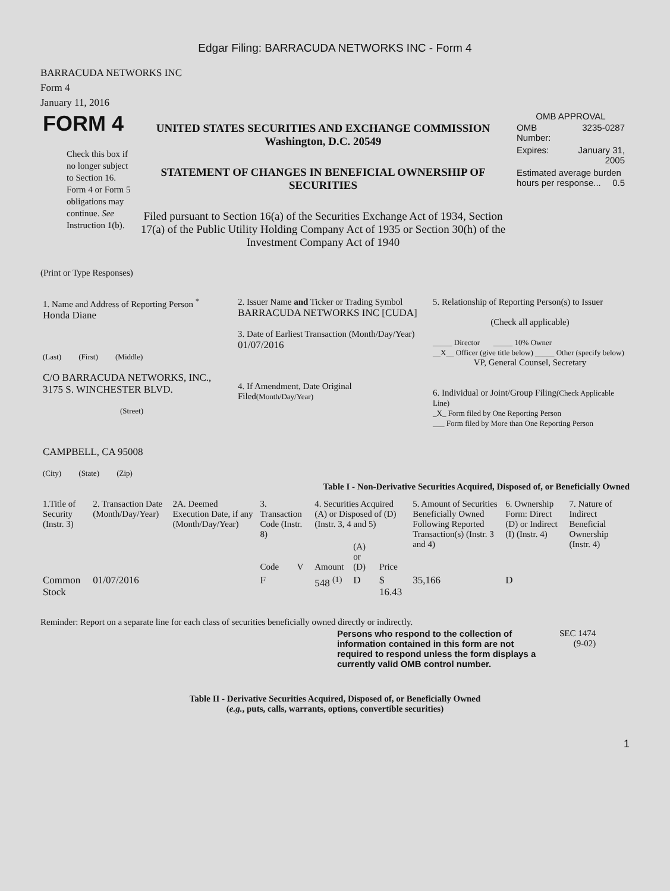Edgar Filing: BARRACUDA NETWORKS INC - Form 4
BARRACUDA NETWORKS INC
Form 4
January 11, 2016
| FORM 4 Check this box if no longer subject to Section 16. Form 4 or Form 5 obligations may continue. See Instruction 1(b). | UNITED STATES SECURITIES AND EXCHANGE COMMISSION Washington, D.C. 20549 STATEMENT OF CHANGES IN BENEFICIAL OWNERSHIP OF SECURITIES Filed pursuant to Section 16(a) of the Securities Exchange Act of 1934, Section 17(a) of the Public Utility Holding Company Act of 1935 or Section 30(h) of the Investment Company Act of 1940 | OMB APPROVAL / OMB Number: / 3235-0287 / / Expires: / January 31, 2005 / / Estimated average burden hours per response... 0.5 / / |
(Print or Type Responses)
| 1. Name and Address of Reporting Person <sup>*</sup> Honda Diane (Last) (First) (Middle) C/O BARRACUDA NETWORKS, INC., 3175 S. WINCHESTER BLVD. (Street) CAMPBELL, CA 95008 (City) (State) (Zip) | 2. Issuer Name and Ticker or Trading Symbol BARRACUDA NETWORKS INC [CUDA] 3. Date of Earliest Transaction (Month/Day/Year) 01/07/2016 4. If Amendment, Date Original Filed (Month/Day/Year) | 5. Relationship of Reporting Person(s) to Issuer (Check all applicable) _____ Director _____ 10% Owner __X__ Officer (give title below) _____ Other (specify below) VP, General Counsel, Secretary 6. Individual or Joint/Group Filing (Check Applicable Line) _X_ Form filed by One Reporting Person ___ Form filed by More than One Reporting Person |
Table I - Non-Derivative Securities Acquired, Disposed of, or Beneficially Owned
| 1.Title of Security (Instr. 3) | 2. Transaction Date (Month/Day/Year) | 2A. Deemed Execution Date, if any (Month/Day/Year) | 3. Transaction Code (Instr. 8) | | 4. Securities Acquired (A) or Disposed of (D) (Instr. 3, 4 and 5) | | | 5. Amount of Securities Beneficially Owned Following Reported Transaction(s) (Instr. 3 and 4) | 6. Ownership Form: Direct (D) or Indirect (I) (Instr. 4) | 7. Nature of Indirect Beneficial Ownership (Instr. 4) |
| | | | Code | V | Amount | (A) or (D) | Price | | | |
| Common Stock | 01/07/2016 | | F | | 548 <sup>(1)</sup> | D | $ 16.43 | 35,166 | D | |
Reminder: Report on a separate line for each class of securities beneficially owned directly or indirectly.
| Persons who respond to the collection of information contained in this form are not required to respond unless the form displays a currently valid OMB control number. | SEC 1474 (9-02) |
Table II - Derivative Securities Acquired, Disposed of, or Beneficially Owned
(e.g., puts, calls, warrants, options, convertible securities)
1